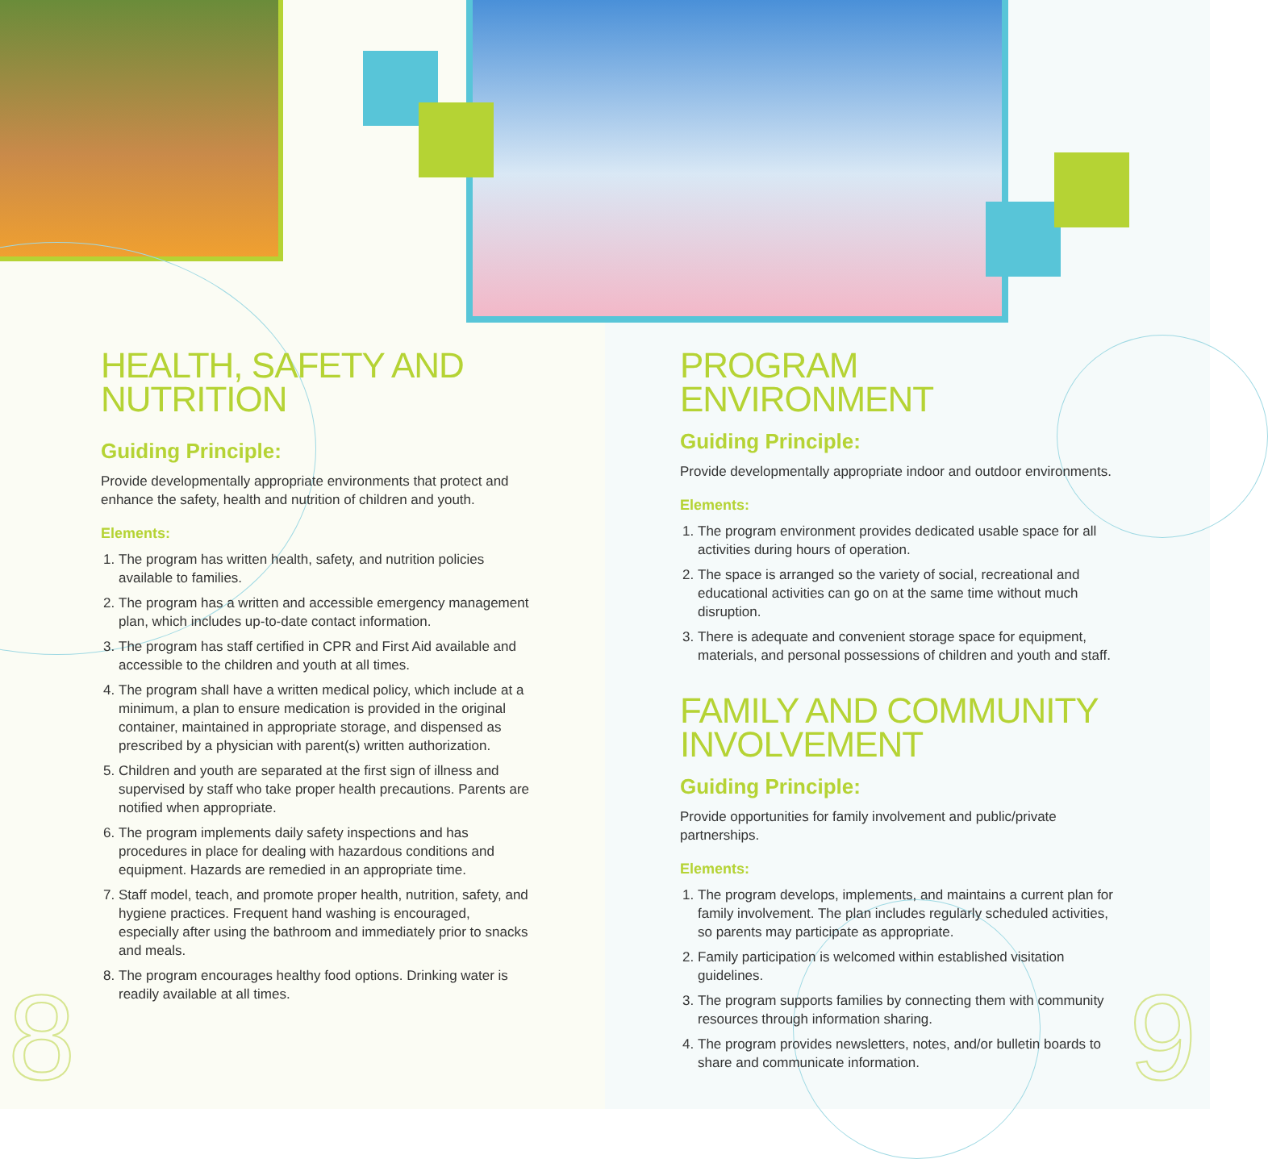HEALTH, SAFETY AND
NUTRITION
Guiding Principle:
Provide developmentally appropriate environments that protect and enhance the safety, health and nutrition of children and youth.
Elements:
1. The program has written health, safety, and nutrition policies available to families.
2. The program has a written and accessible emergency management plan, which includes up-to-date contact information.
3. The program has staff certified in CPR and First Aid available and accessible to the children and youth at all times.
4. The program shall have a written medical policy, which include at a minimum, a plan to ensure medication is provided in the original container, maintained in appropriate storage, and dispensed as prescribed by a physician with parent(s) written authorization.
5. Children and youth are separated at the first sign of illness and supervised by staff who take proper health precautions. Parents are notified when appropriate.
6. The program implements daily safety inspections and has procedures in place for dealing with hazardous conditions and equipment. Hazards are remedied in an appropriate time.
7. Staff model, teach, and promote proper health, nutrition, safety, and hygiene practices. Frequent hand washing is encouraged, especially after using the bathroom and immediately prior to snacks and meals.
8. The program encourages healthy food options. Drinking water is readily available at all times.
PROGRAM ENVIRONMENT
Guiding Principle:
Provide developmentally appropriate indoor and outdoor environments.
Elements:
1. The program environment provides dedicated usable space for all activities during hours of operation.
2. The space is arranged so the variety of social, recreational and educational activities can go on at the same time without much disruption.
3. There is adequate and convenient storage space for equipment, materials, and personal possessions of children and youth and staff.
FAMILY AND COMMUNITY
INVOLVEMENT
Guiding Principle:
Provide opportunities for family involvement and public/private partnerships.
Elements:
1. The program develops, implements, and maintains a current plan for family involvement. The plan includes regularly scheduled activities, so parents may participate as appropriate.
2. Family participation is welcomed within established visitation guidelines.
3. The program supports families by connecting them with community resources through information sharing.
4. The program provides newsletters, notes, and/or bulletin boards to share and communicate information.
8 9